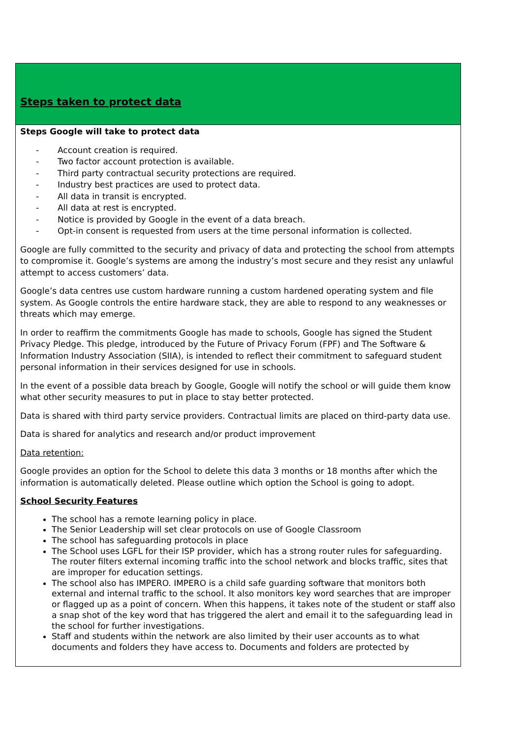| Steps taken to protect data |
| Steps Google will take to protect data - Account creation is required. - Two factor account protection is available. - Third party contractual security protections are required. - Industry best practices are used to protect data. - All data in transit is encrypted. - All data at rest is encrypted. - Notice is provided by Google in the event of a data breach. - Opt-in consent is requested from users at the time personal information is collected. Google are fully committed to the security and privacy of data and protecting the school from attempts to compromise it. Google’s systems are among the industry’s most secure and they resist any unlawful attempt to access customers’ data. Google’s data centres use custom hardware running a custom hardened operating system and file system. As Google controls the entire hardware stack, they are able to respond to any weaknesses or threats which may emerge. In order to reaffirm the commitments Google has made to schools, Google has signed the Student Privacy Pledge. This pledge, introduced by the Future of Privacy Forum (FPF) and The Software & Information Industry Association (SIIA), is intended to reflect their commitment to safeguard student personal information in their services designed for use in schools. In the event of a possible data breach by Google, Google will notify the school or will guide them know what other security measures to put in place to stay better protected. Data is shared with third party service providers. Contractual limits are placed on third-party data use. Data is shared for analytics and research and/or product improvement Data retention: Google provides an option for the School to delete this data 3 months or 18 months after which the information is automatically deleted. Please outline which option the School is going to adopt. School Security Features The school has a remote learning policy in place. The Senior Leadership will set clear protocols on use of Google Classroom The school has safeguarding protocols in place The School uses LGFL for their ISP provider, which has a strong router rules for safeguarding. The router filters external incoming traffic into the school network and blocks traffic, sites that are improper for education settings. The school also has IMPERO. IMPERO is a child safe guarding software that monitors both external and internal traffic to the school. It also monitors key word searches that are improper or flagged up as a point of concern. When this happens, it takes note of the student or staff also a snap shot of the key word that has triggered the alert and email it to the safeguarding lead in the school for further investigations. Staff and students within the network are also limited by their user accounts as to what documents and folders they have access to. Documents and folders are protected by |